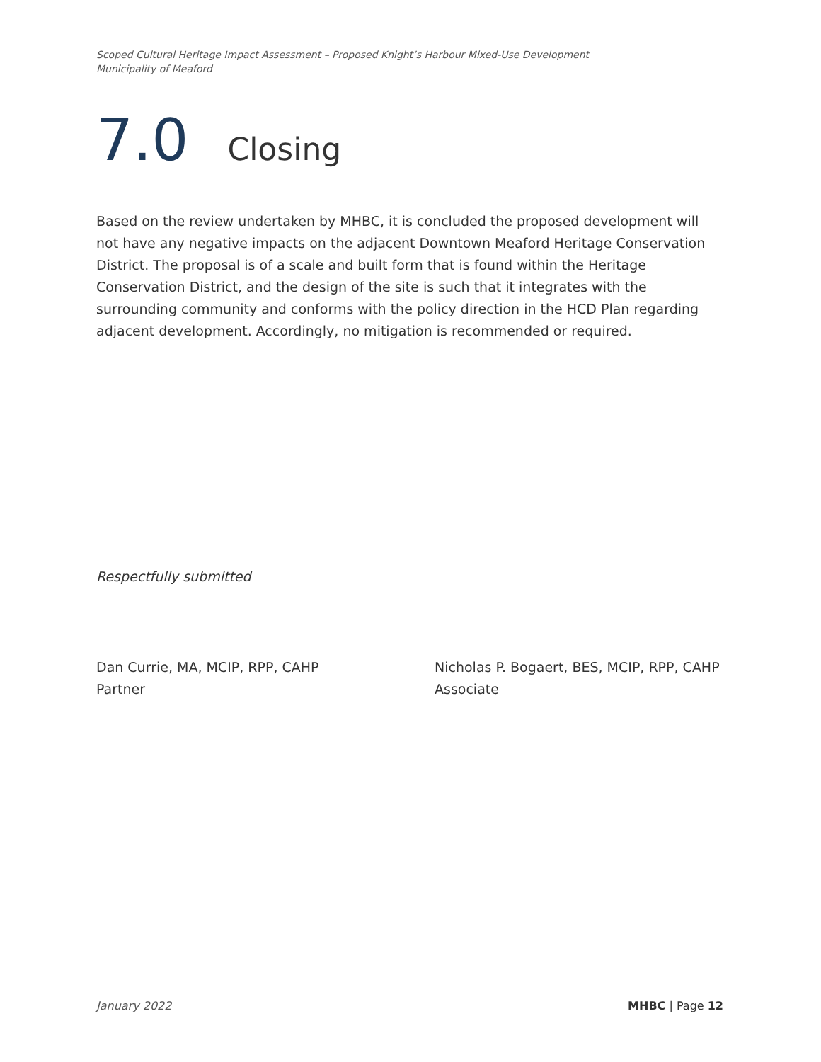Scoped Cultural Heritage Impact Assessment – Proposed Knight’s Harbour Mixed-Use Development
Municipality of Meaford
7.0 Closing
Based on the review undertaken by MHBC, it is concluded the proposed development will not have any negative impacts on the adjacent Downtown Meaford Heritage Conservation District. The proposal is of a scale and built form that is found within the Heritage Conservation District, and the design of the site is such that it integrates with the surrounding community and conforms with the policy direction in the HCD Plan regarding adjacent development. Accordingly, no mitigation is recommended or required.
Respectfully submitted
Dan Currie, MA, MCIP, RPP, CAHP
Partner
Nicholas P. Bogaert, BES, MCIP, RPP, CAHP
Associate
January 2022 MHBC | Page 12